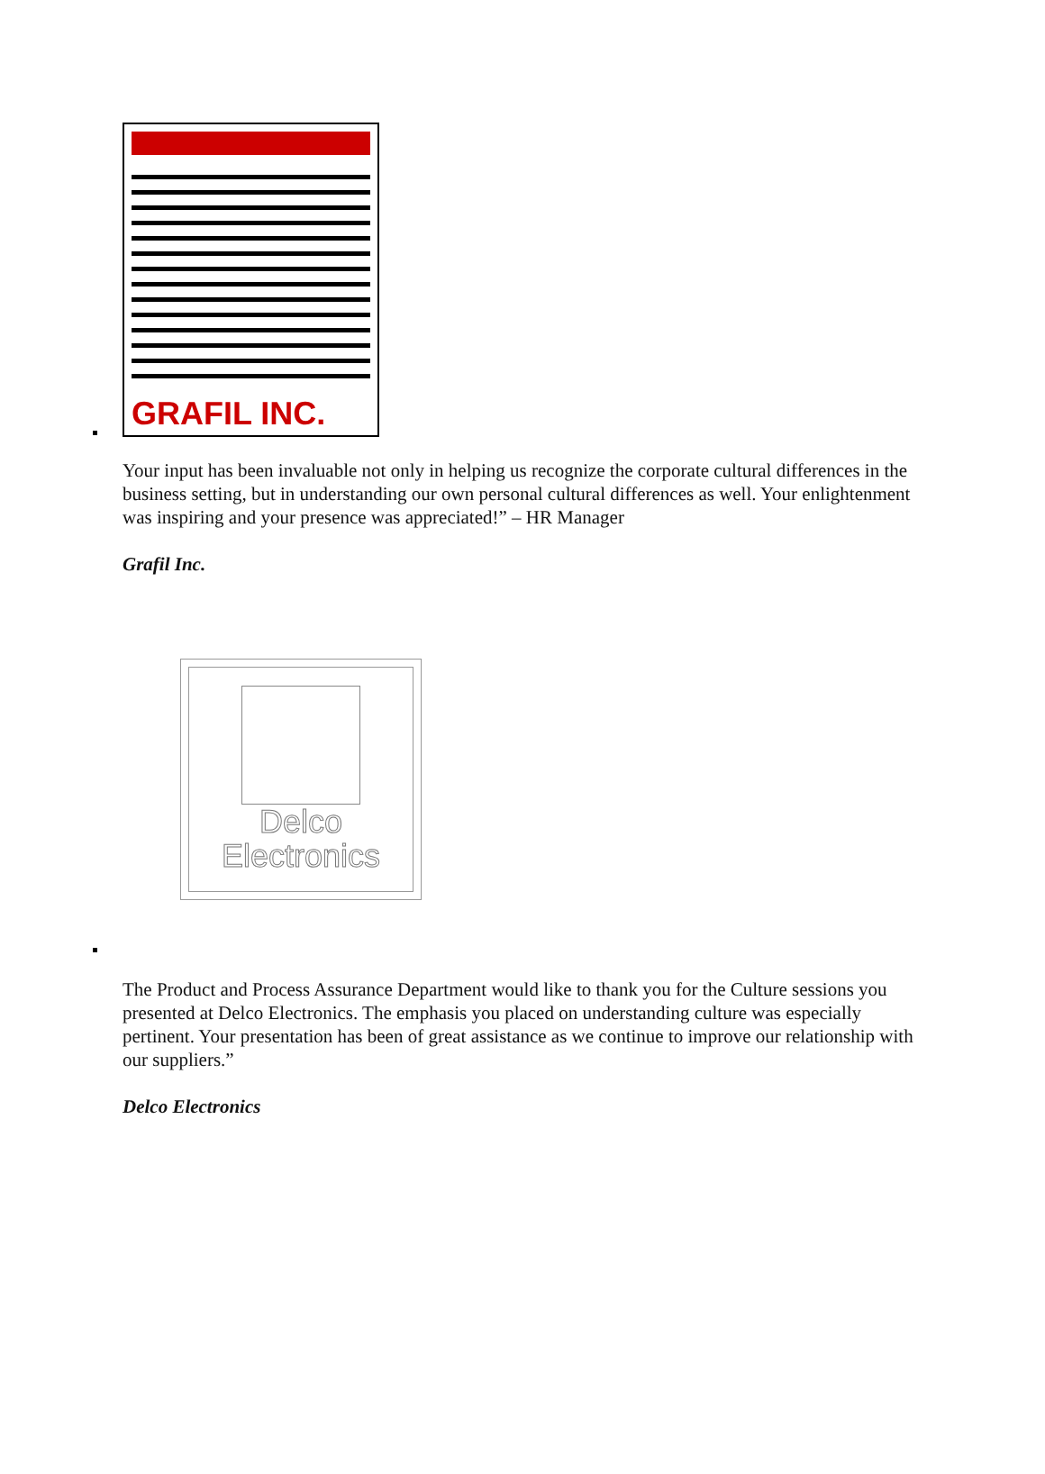GRAFIL INC.
Your input has been invaluable not only in helping us recognize the corporate cultural differences in the business setting, but in understanding our own personal cultural differences as well. Your enlightenment was inspiring and your presence was appreciated!” – HR Manager
Grafil Inc.
Delco
Electronics
The Product and Process Assurance Department would like to thank you for the Culture sessions you presented at Delco Electronics. The emphasis you placed on understanding culture was especially pertinent. Your presentation has been of great assistance as we continue to improve our relationship with our suppliers.”
Delco Electronics